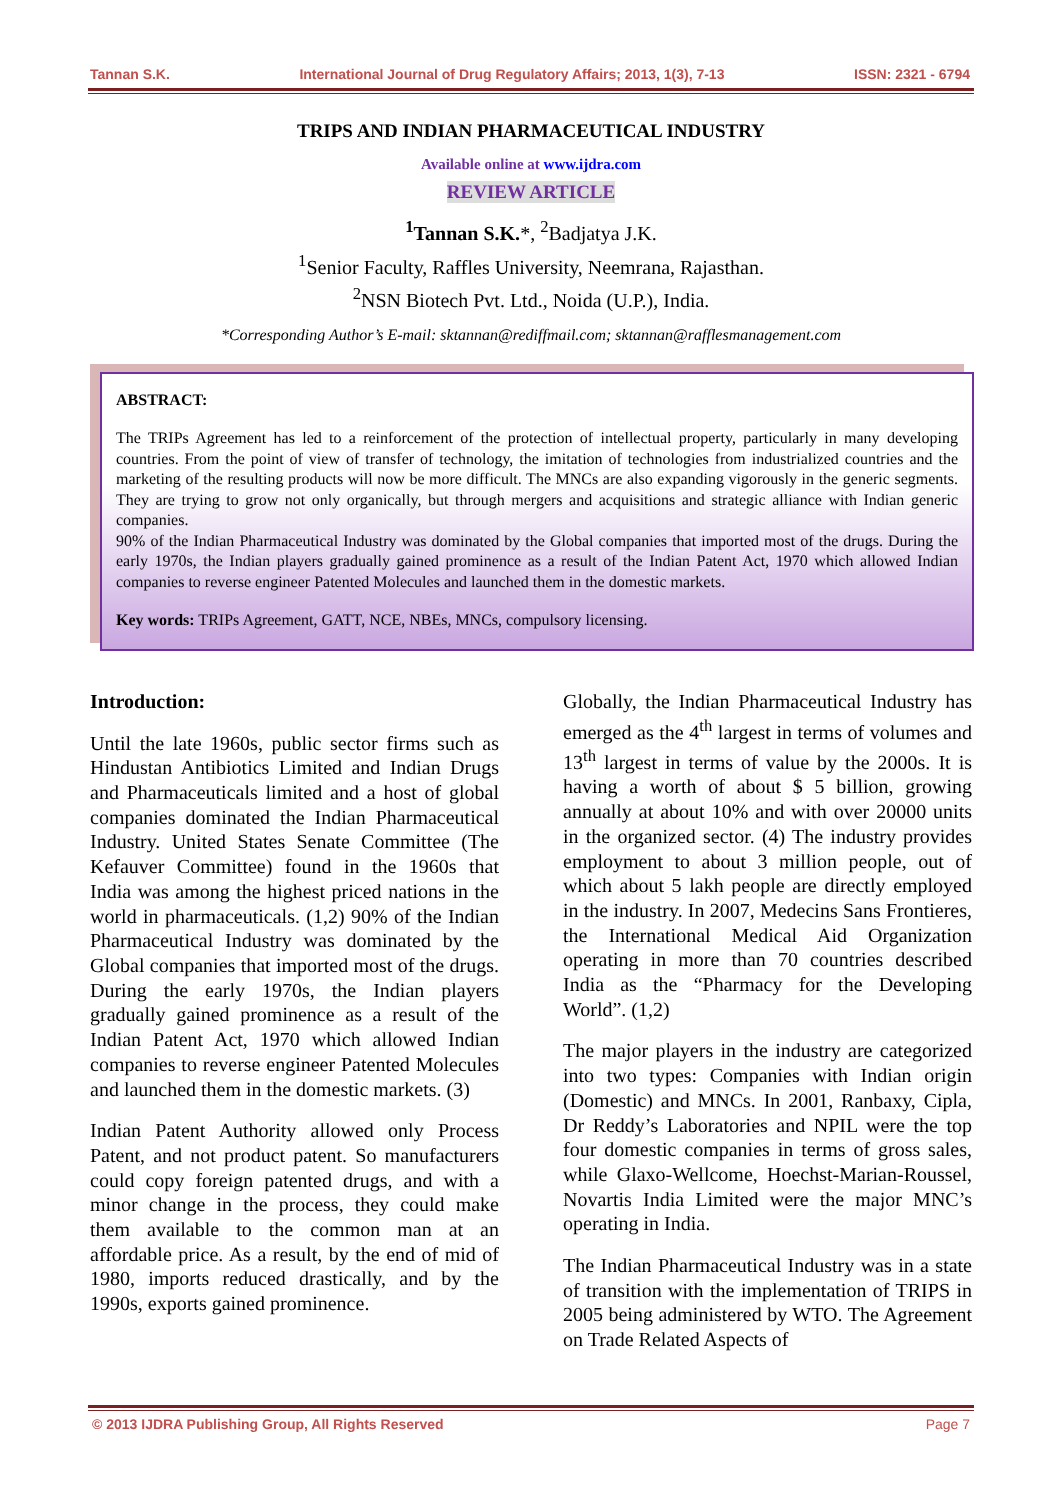Tannan S.K. International Journal of Drug Regulatory Affairs; 2013, 1(3), 7-13 ISSN: 2321 - 6794
TRIPS AND INDIAN PHARMACEUTICAL INDUSTRY
Available online at www.ijdra.com
REVIEW ARTICLE
<sup>1</sup> Tannan S.K.*, <sup>2</sup>Badjatya J.K.
<sup>1</sup> Senior Faculty, Raffles University, Neemrana, Rajasthan.
<sup>2</sup> NSN Biotech Pvt. Ltd., Noida (U.P.), India.
*Corresponding Author’s E-mail: sktannan@rediffmail.com; sktannan@rafflesmanagement.com
ABSTRACT:
The TRIPs Agreement has led to a reinforcement of the protection of intellectual property, particularly in many developing countries. From the point of view of transfer of technology, the imitation of technologies from industrialized countries and the marketing of the resulting products will now be more difficult. The MNCs are also expanding vigorously in the generic segments. They are trying to grow not only organically, but through mergers and acquisitions and strategic alliance with Indian generic companies.
90% of the Indian Pharmaceutical Industry was dominated by the Global companies that imported most of the drugs. During the early 1970s, the Indian players gradually gained prominence as a result of the Indian Patent Act, 1970 which allowed Indian companies to reverse engineer Patented Molecules and launched them in the domestic markets.
Key words: TRIPs Agreement, GATT, NCE, NBEs, MNCs, compulsory licensing.
Introduction:
Until the late 1960s, public sector firms such as Hindustan Antibiotics Limited and Indian Drugs and Pharmaceuticals limited and a host of global companies dominated the Indian Pharmaceutical Industry. United States Senate Committee (The Kefauver Committee) found in the 1960s that India was among the highest priced nations in the world in pharmaceuticals. (1,2) 90% of the Indian Pharmaceutical Industry was dominated by the Global companies that imported most of the drugs. During the early 1970s, the Indian players gradually gained prominence as a result of the Indian Patent Act, 1970 which allowed Indian companies to reverse engineer Patented Molecules and launched them in the domestic markets. (3)
Indian Patent Authority allowed only Process Patent, and not product patent. So manufacturers could copy foreign patented drugs, and with a minor change in the process, they could make them available to the common man at an affordable price. As a result, by the end of mid of 1980, imports reduced drastically, and by the 1990s, exports gained prominence.
Globally, the Indian Pharmaceutical Industry has emerged as the 4<sup>th</sup> largest in terms of volumes and 13<sup>th</sup> largest in terms of value by the 2000s. It is having a worth of about $ 5 billion, growing annually at about 10% and with over 20000 units in the organized sector. (4) The industry provides employment to about 3 million people, out of which about 5 lakh people are directly employed in the industry. In 2007, Medecins Sans Frontieres, the International Medical Aid Organization operating in more than 70 countries described India as the “Pharmacy for the Developing World”. (1,2)
The major players in the industry are categorized into two types: Companies with Indian origin (Domestic) and MNCs. In 2001, Ranbaxy, Cipla, Dr Reddy’s Laboratories and NPIL were the top four domestic companies in terms of gross sales, while Glaxo-Wellcome, Hoechst-Marian-Roussel, Novartis India Limited were the major MNC’s operating in India.
The Indian Pharmaceutical Industry was in a state of transition with the implementation of TRIPS in 2005 being administered by WTO. The Agreement on Trade Related Aspects of
© 2013 IJDRA Publishing Group, All Rights Reserved Page 7